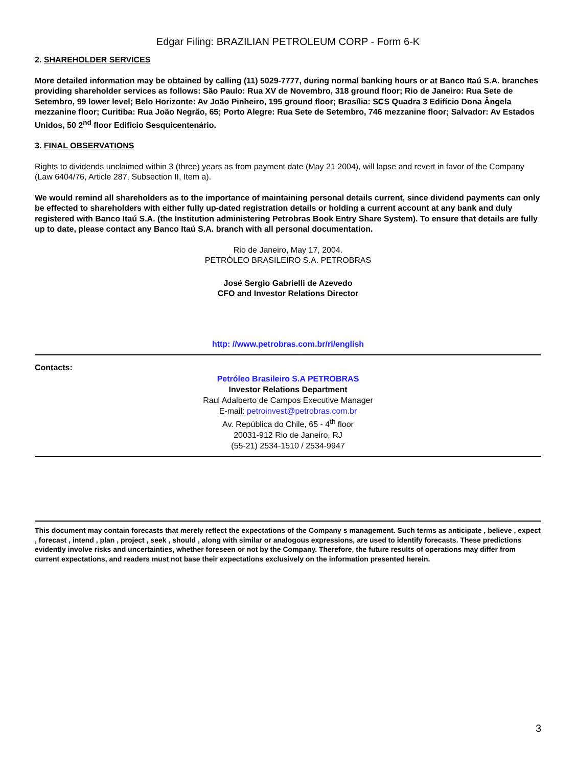Edgar Filing: BRAZILIAN PETROLEUM CORP - Form 6-K
2. SHAREHOLDER SERVICES
More detailed information may be obtained by calling (11) 5029-7777, during normal banking hours or at Banco Itaú S.A. branches providing shareholder services as follows: São Paulo: Rua XV de Novembro, 318 ground floor; Rio de Janeiro: Rua Sete de Setembro, 99 lower level; Belo Horizonte: Av João Pinheiro, 195 ground floor; Brasília: SCS Quadra 3 Edifício Dona Ângela mezzanine floor; Curitiba: Rua João Negrão, 65; Porto Alegre: Rua Sete de Setembro, 746 mezzanine floor; Salvador: Av Estados Unidos, 50 2<sup>nd</sup> floor Edifício Sesquicentenário.
3. FINAL OBSERVATIONS
Rights to dividends unclaimed within 3 (three) years as from payment date (May 21 2004), will lapse and revert in favor of the Company (Law 6404/76, Article 287, Subsection II, Item a).
We would remind all shareholders as to the importance of maintaining personal details current, since dividend payments can only be effected to shareholders with either fully up-dated registration details or holding a current account at any bank and duly registered with Banco Itaú S.A. (the Institution administering Petrobras Book Entry Share System). To ensure that details are fully up to date, please contact any Banco Itaú S.A. branch with all personal documentation.
Rio de Janeiro, May 17, 2004.
PETRÓLEO BRASILEIRO S.A. PETROBRAS
José Sergio Gabrielli de Azevedo
CFO and Investor Relations Director
http: //www.petrobras.com.br/ri/english
Contacts:
Petróleo Brasileiro S.A PETROBRAS
Investor Relations Department
Raul Adalberto de Campos Executive Manager
E-mail: petroinvest@petrobras.com.br
Av. República do Chile, 65 - 4<sup>th</sup> floor
20031-912 Rio de Janeiro, RJ
(55-21) 2534-1510 / 2534-9947
This document may contain forecasts that merely reflect the expectations of the Company s management. Such terms as anticipate , believe , expect , forecast , intend , plan , project , seek , should , along with similar or analogous expressions, are used to identify forecasts. These predictions evidently involve risks and uncertainties, whether foreseen or not by the Company. Therefore, the future results of operations may differ from current expectations, and readers must not base their expectations exclusively on the information presented herein.
3